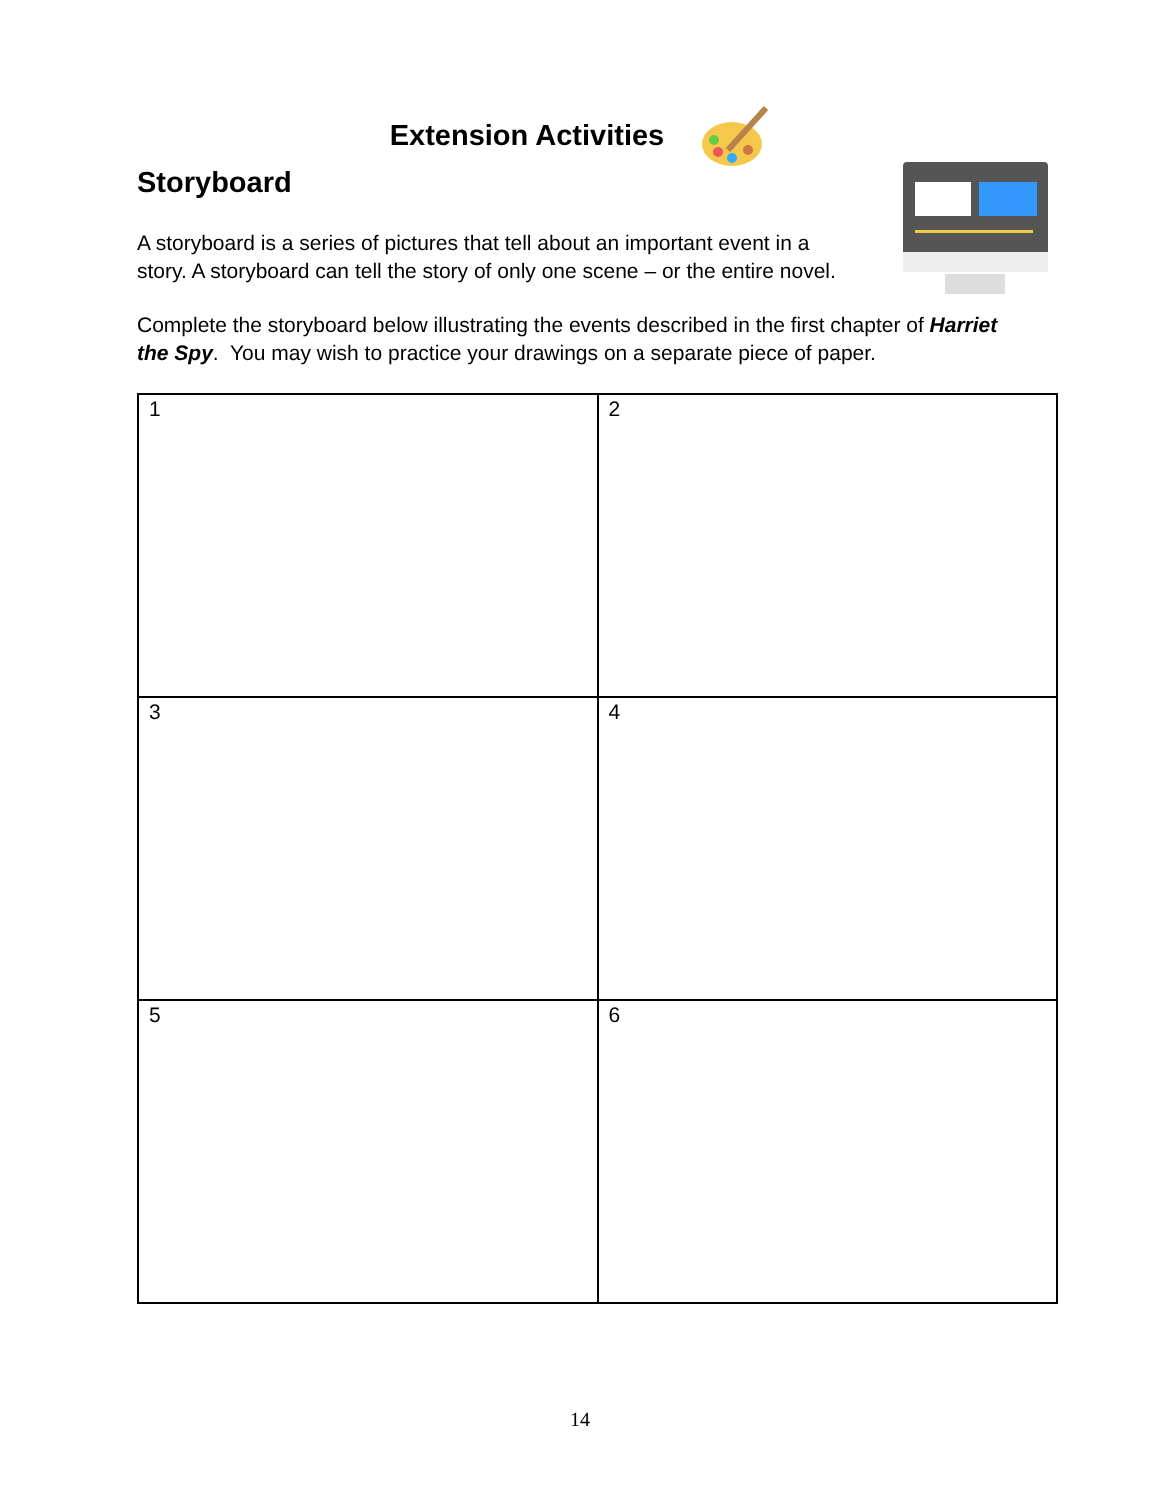Extension Activities
Storyboard
A storyboard is a series of pictures that tell about an important event in a
story. A storyboard can tell the story of only one scene – or the entire novel.
Complete the storyboard below illustrating the events described in the first chapter of Harriet the Spy. You may wish to practice your drawings on a separate piece of paper.
| 1 | 2 |
| 3 | 4 |
| 5 | 6 |
14